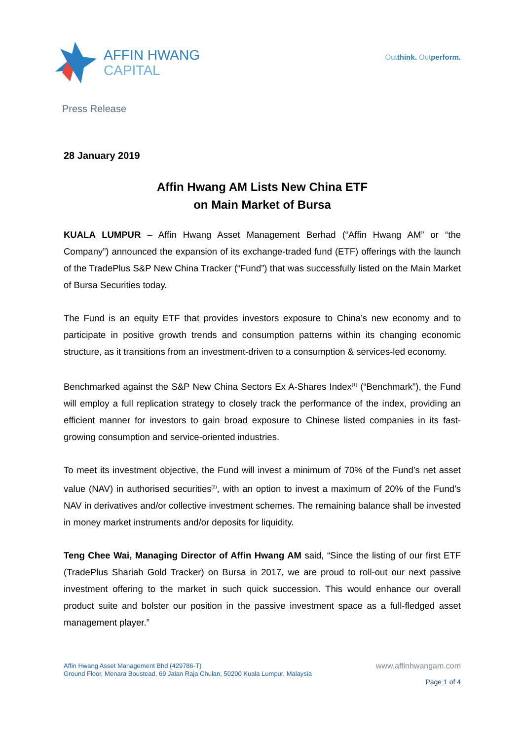AFFIN HWANG
CAPITAL
Outthink. Outperform.
Press Release
28 January 2019
Affin Hwang AM Lists New China ETF
on Main Market of Bursa
KUALA LUMPUR – Affin Hwang Asset Management Berhad (“Affin Hwang AM” or “the Company”) announced the expansion of its exchange-traded fund (ETF) offerings with the launch of the TradePlus S&P New China Tracker (“Fund”) that was successfully listed on the Main Market of Bursa Securities today.
The Fund is an equity ETF that provides investors exposure to China’s new economy and to participate in positive growth trends and consumption patterns within its changing economic structure, as it transitions from an investment-driven to a consumption & services-led economy.
Benchmarked against the S&P New China Sectors Ex A-Shares Index<sup>(1)</sup> (“Benchmark”), the Fund will employ a full replication strategy to closely track the performance of the index, providing an efficient manner for investors to gain broad exposure to Chinese listed companies in its fast-growing consumption and service-oriented industries.
To meet its investment objective, the Fund will invest a minimum of 70% of the Fund’s net asset value (NAV) in authorised securities<sup>(2)</sup>, with an option to invest a maximum of 20% of the Fund’s NAV in derivatives and/or collective investment schemes. The remaining balance shall be invested in money market instruments and/or deposits for liquidity.
Teng Chee Wai, Managing Director of Affin Hwang AM said, “Since the listing of our first ETF (TradePlus Shariah Gold Tracker) on Bursa in 2017, we are proud to roll-out our next passive investment offering to the market in such quick succession. This would enhance our overall product suite and bolster our position in the passive investment space as a full-fledged asset management player.”
Affin Hwang Asset Management Bhd (429786-T)
Ground Floor, Menara Boustead, 69 Jalan Raja Chulan, 50200 Kuala Lumpur, Malaysia
www.affinhwangam.com
Page 1 of 4